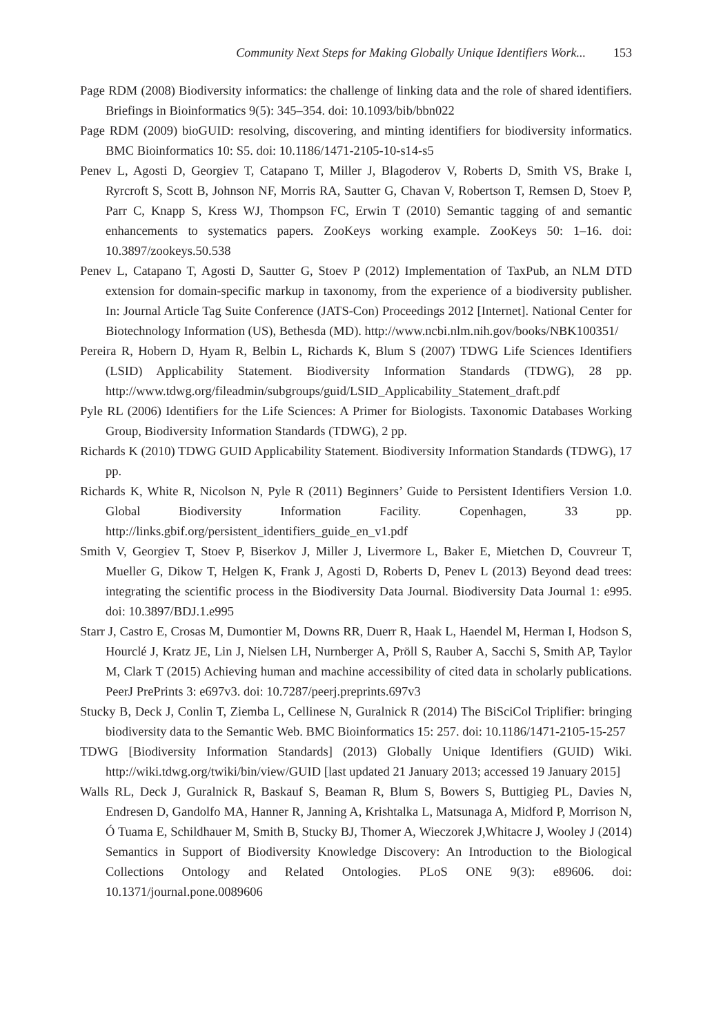Community Next Steps for Making Globally Unique Identifiers Work... 153
Page RDM (2008) Biodiversity informatics: the challenge of linking data and the role of shared identifiers. Briefings in Bioinformatics 9(5): 345–354. doi: 10.1093/bib/bbn022
Page RDM (2009) bioGUID: resolving, discovering, and minting identifiers for biodiversity informatics. BMC Bioinformatics 10: S5. doi: 10.1186/1471-2105-10-s14-s5
Penev L, Agosti D, Georgiev T, Catapano T, Miller J, Blagoderov V, Roberts D, Smith VS, Brake I, Ryrcroft S, Scott B, Johnson NF, Morris RA, Sautter G, Chavan V, Robertson T, Remsen D, Stoev P, Parr C, Knapp S, Kress WJ, Thompson FC, Erwin T (2010) Semantic tagging of and semantic enhancements to systematics papers. ZooKeys working example. ZooKeys 50: 1–16. doi: 10.3897/zookeys.50.538
Penev L, Catapano T, Agosti D, Sautter G, Stoev P (2012) Implementation of TaxPub, an NLM DTD extension for domain-specific markup in taxonomy, from the experience of a biodiversity publisher. In: Journal Article Tag Suite Conference (JATS-Con) Proceedings 2012 [Internet]. National Center for Biotechnology Information (US), Bethesda (MD). http://www.ncbi.nlm.nih.gov/books/NBK100351/
Pereira R, Hobern D, Hyam R, Belbin L, Richards K, Blum S (2007) TDWG Life Sciences Identifiers (LSID) Applicability Statement. Biodiversity Information Standards (TDWG), 28 pp. http://www.tdwg.org/fileadmin/subgroups/guid/LSID_Applicability_Statement_draft.pdf
Pyle RL (2006) Identifiers for the Life Sciences: A Primer for Biologists. Taxonomic Databases Working Group, Biodiversity Information Standards (TDWG), 2 pp.
Richards K (2010) TDWG GUID Applicability Statement. Biodiversity Information Standards (TDWG), 17 pp.
Richards K, White R, Nicolson N, Pyle R (2011) Beginners’ Guide to Persistent Identifiers Version 1.0. Global Biodiversity Information Facility. Copenhagen, 33 pp. http://links.gbif.org/persistent_identifiers_guide_en_v1.pdf
Smith V, Georgiev T, Stoev P, Biserkov J, Miller J, Livermore L, Baker E, Mietchen D, Couvreur T, Mueller G, Dikow T, Helgen K, Frank J, Agosti D, Roberts D, Penev L (2013) Beyond dead trees: integrating the scientific process in the Biodiversity Data Journal. Biodiversity Data Journal 1: e995. doi: 10.3897/BDJ.1.e995
Starr J, Castro E, Crosas M, Dumontier M, Downs RR, Duerr R, Haak L, Haendel M, Herman I, Hodson S, Hourclé J, Kratz JE, Lin J, Nielsen LH, Nurnberger A, Pröll S, Rauber A, Sacchi S, Smith AP, Taylor M, Clark T (2015) Achieving human and machine accessibility of cited data in scholarly publications. PeerJ PrePrints 3: e697v3. doi: 10.7287/peerj.preprints.697v3
Stucky B, Deck J, Conlin T, Ziemba L, Cellinese N, Guralnick R (2014) The BiSciCol Triplifier: bringing biodiversity data to the Semantic Web. BMC Bioinformatics 15: 257. doi: 10.1186/1471-2105-15-257
TDWG [Biodiversity Information Standards] (2013) Globally Unique Identifiers (GUID) Wiki. http://wiki.tdwg.org/twiki/bin/view/GUID [last updated 21 January 2013; accessed 19 January 2015]
Walls RL, Deck J, Guralnick R, Baskauf S, Beaman R, Blum S, Bowers S, Buttigieg PL, Davies N, Endresen D, Gandolfo MA, Hanner R, Janning A, Krishtalka L, Matsunaga A, Midford P, Morrison N, Ó Tuama E, Schildhauer M, Smith B, Stucky BJ, Thomer A, Wieczorek J,Whitacre J, Wooley J (2014) Semantics in Support of Biodiversity Knowledge Discovery: An Introduction to the Biological Collections Ontology and Related Ontologies. PLoS ONE 9(3): e89606. doi: 10.1371/journal.pone.0089606